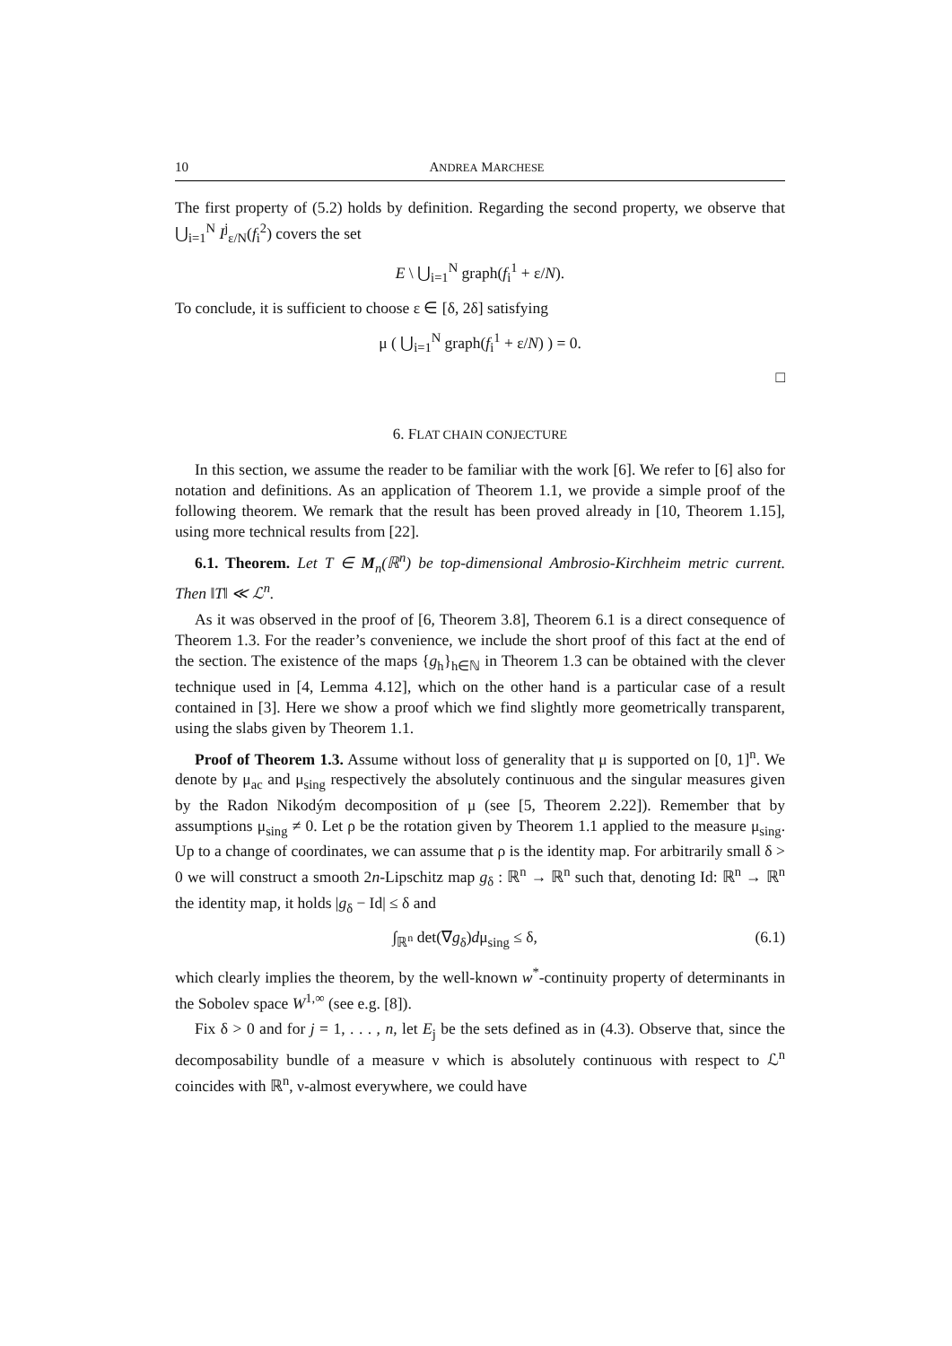10 ANDREA MARCHESE
The first property of (5.2) holds by definition. Regarding the second property, we observe that ⋃<sub>i=1</sub><sup>N</sup> I<sup>j</sup><sub>ε/N</sub>(f<sub>i</sub><sup>2</sup>) covers the set
E \ ⋃<sub>i=1</sub><sup>N</sup> graph(f<sub>i</sub><sup>1</sup> + ε/N).
To conclude, it is sufficient to choose ε ∈ [δ, 2δ] satisfying
μ ( ⋃<sub>i=1</sub><sup>N</sup> graph(f<sub>i</sub><sup>1</sup> + ε/N) ) = 0.
□
6. FLAT CHAIN CONJECTURE
In this section, we assume the reader to be familiar with the work [6]. We refer to [6] also for notation and definitions. As an application of Theorem 1.1, we provide a simple proof of the following theorem. We remark that the result has been proved already in [10, Theorem 1.15], using more technical results from [22].
6.1. Theorem. Let T ∈ M<sub>n</sub>(ℝ<sup>n</sup>) be top-dimensional Ambrosio-Kirchheim metric current. Then ‖T‖ ≪ ℒ<sup>n</sup>.
As it was observed in the proof of [6, Theorem 3.8], Theorem 6.1 is a direct consequence of Theorem 1.3. For the reader’s convenience, we include the short proof of this fact at the end of the section. The existence of the maps {g<sub>h</sub>}<sub>h∈ℕ</sub> in Theorem 1.3 can be obtained with the clever technique used in [4, Lemma 4.12], which on the other hand is a particular case of a result contained in [3]. Here we show a proof which we find slightly more geometrically transparent, using the slabs given by Theorem 1.1.
Proof of Theorem 1.3. Assume without loss of generality that μ is supported on [0, 1]<sup>n</sup>. We denote by μ<sub>ac</sub> and μ<sub>sing</sub> respectively the absolutely continuous and the singular measures given by the Radon Nikodým decomposition of μ (see [5, Theorem 2.22]). Remember that by assumptions μ<sub>sing</sub> ≠ 0. Let ρ be the rotation given by Theorem 1.1 applied to the measure μ<sub>sing</sub>. Up to a change of coordinates, we can assume that ρ is the identity map. For arbitrarily small δ > 0 we will construct a smooth 2n-Lipschitz map g<sub>δ</sub> : ℝ<sup>n</sup> → ℝ<sup>n</sup> such that, denoting Id: ℝ<sup>n</sup> → ℝ<sup>n</sup> the identity map, it holds |g<sub>δ</sub> − Id| ≤ δ and
∫<sub>ℝ<sup>n</sup></sub> det(∇g<sub>δ</sub>)dμ<sub>sing</sub> ≤ δ, (6.1)
which clearly implies the theorem, by the well-known w<sup>*</sup>-continuity property of determinants in the Sobolev space W<sup>1,∞</sup> (see e.g. [8]).
Fix δ > 0 and for j = 1, . . . , n, let E<sub>j</sub> be the sets defined as in (4.3). Observe that, since the decomposability bundle of a measure ν which is absolutely continuous with respect to ℒ<sup>n</sup> coincides with ℝ<sup>n</sup>, ν-almost everywhere, we could have